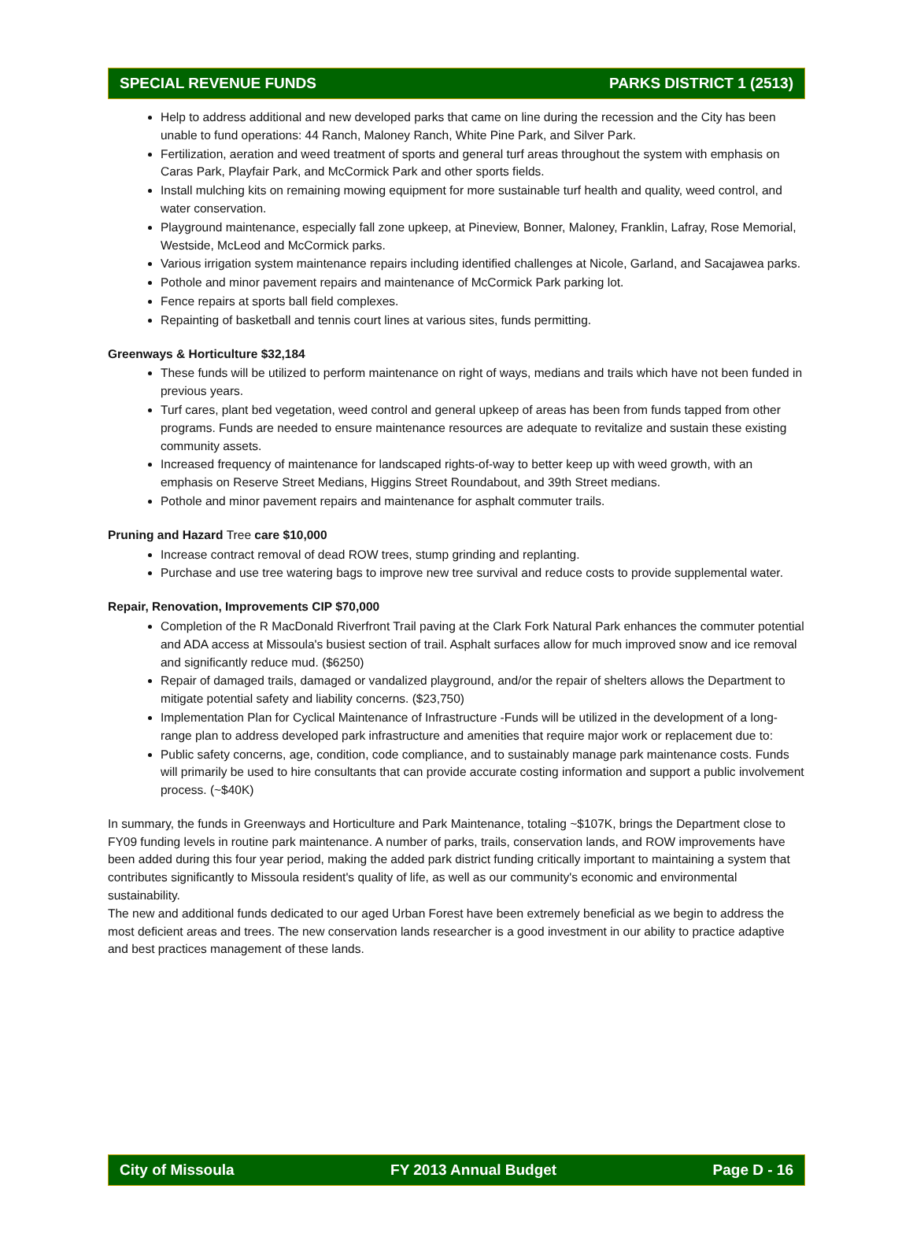SPECIAL REVENUE FUNDS PARKS DISTRICT 1 (2513)
Help to address additional and new developed parks that came on line during the recession and the City has been unable to fund operations: 44 Ranch, Maloney Ranch, White Pine Park, and Silver Park.
Fertilization, aeration and weed treatment of sports and general turf areas throughout the system with emphasis on Caras Park, Playfair Park, and McCormick Park and other sports fields.
Install mulching kits on remaining mowing equipment for more sustainable turf health and quality, weed control, and water conservation.
Playground maintenance, especially fall zone upkeep, at Pineview, Bonner, Maloney, Franklin, Lafray, Rose Memorial, Westside, McLeod and McCormick parks.
Various irrigation system maintenance repairs including identified challenges at Nicole, Garland, and Sacajawea parks.
Pothole and minor pavement repairs and maintenance of McCormick Park parking lot.
Fence repairs at sports ball field complexes.
Repainting of basketball and tennis court lines at various sites, funds permitting.
Greenways & Horticulture $32,184
These funds will be utilized to perform maintenance on right of ways, medians and trails which have not been funded in previous years.
Turf cares, plant bed vegetation, weed control and general upkeep of areas has been from funds tapped from other programs. Funds are needed to ensure maintenance resources are adequate to revitalize and sustain these existing community assets.
Increased frequency of maintenance for landscaped rights-of-way to better keep up with weed growth, with an emphasis on Reserve Street Medians, Higgins Street Roundabout, and 39th Street medians.
Pothole and minor pavement repairs and maintenance for asphalt commuter trails.
Pruning and Hazard Tree care $10,000
Increase contract removal of dead ROW trees, stump grinding and replanting.
Purchase and use tree watering bags to improve new tree survival and reduce costs to provide supplemental water.
Repair, Renovation, Improvements CIP $70,000
Completion of the R MacDonald Riverfront Trail paving at the Clark Fork Natural Park enhances the commuter potential and ADA access at Missoula's busiest section of trail. Asphalt surfaces allow for much improved snow and ice removal and significantly reduce mud. ($6250)
Repair of damaged trails, damaged or vandalized playground, and/or the repair of shelters allows the Department to mitigate potential safety and liability concerns. ($23,750)
Implementation Plan for Cyclical Maintenance of Infrastructure -Funds will be utilized in the development of a long-range plan to address developed park infrastructure and amenities that require major work or replacement due to:
Public safety concerns, age, condition, code compliance, and to sustainably manage park maintenance costs. Funds will primarily be used to hire consultants that can provide accurate costing information and support a public involvement process. (~$40K)
In summary, the funds in Greenways and Horticulture and Park Maintenance, totaling ~$107K, brings the Department close to FY09 funding levels in routine park maintenance. A number of parks, trails, conservation lands, and ROW improvements have been added during this four year period, making the added park district funding critically important to maintaining a system that contributes significantly to Missoula resident's quality of life, as well as our community's economic and environmental sustainability.
The new and additional funds dedicated to our aged Urban Forest have been extremely beneficial as we begin to address the most deficient areas and trees. The new conservation lands researcher is a good investment in our ability to practice adaptive and best practices management of these lands.
City of Missoula FY 2013 Annual Budget Page D - 16